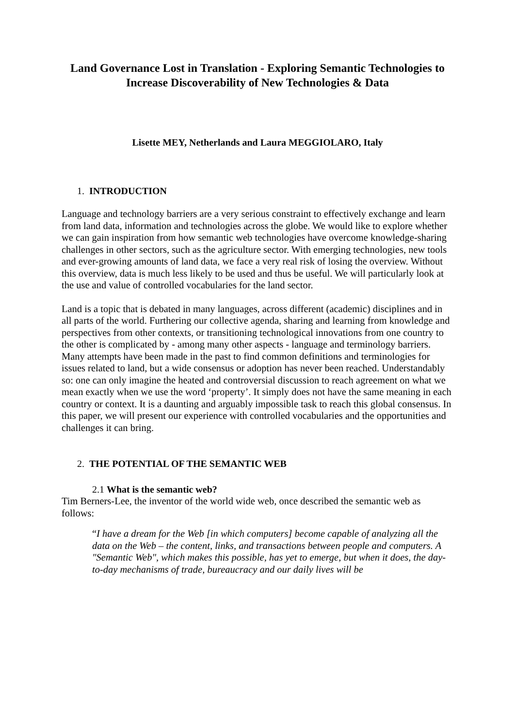Land Governance Lost in Translation - Exploring Semantic Technologies to Increase Discoverability of New Technologies & Data
Lisette MEY, Netherlands and Laura MEGGIOLARO, Italy
1. INTRODUCTION
Language and technology barriers are a very serious constraint to effectively exchange and learn from land data, information and technologies across the globe. We would like to explore whether we can gain inspiration from how semantic web technologies have overcome knowledge-sharing challenges in other sectors, such as the agriculture sector. With emerging technologies, new tools and ever-growing amounts of land data, we face a very real risk of losing the overview. Without this overview, data is much less likely to be used and thus be useful. We will particularly look at the use and value of controlled vocabularies for the land sector.
Land is a topic that is debated in many languages, across different (academic) disciplines and in all parts of the world. Furthering our collective agenda, sharing and learning from knowledge and perspectives from other contexts, or transitioning technological innovations from one country to the other is complicated by - among many other aspects - language and terminology barriers. Many attempts have been made in the past to find common definitions and terminologies for issues related to land, but a wide consensus or adoption has never been reached. Understandably so: one can only imagine the heated and controversial discussion to reach agreement on what we mean exactly when we use the word ‘property’. It simply does not have the same meaning in each country or context. It is a daunting and arguably impossible task to reach this global consensus. In this paper, we will present our experience with controlled vocabularies and the opportunities and challenges it can bring.
2. THE POTENTIAL OF THE SEMANTIC WEB
2.1 What is the semantic web?
Tim Berners-Lee, the inventor of the world wide web, once described the semantic web as follows:
“I have a dream for the Web [in which computers] become capable of analyzing all the data on the Web – the content, links, and transactions between people and computers. A "Semantic Web", which makes this possible, has yet to emerge, but when it does, the day-to-day mechanisms of trade, bureaucracy and our daily lives will be